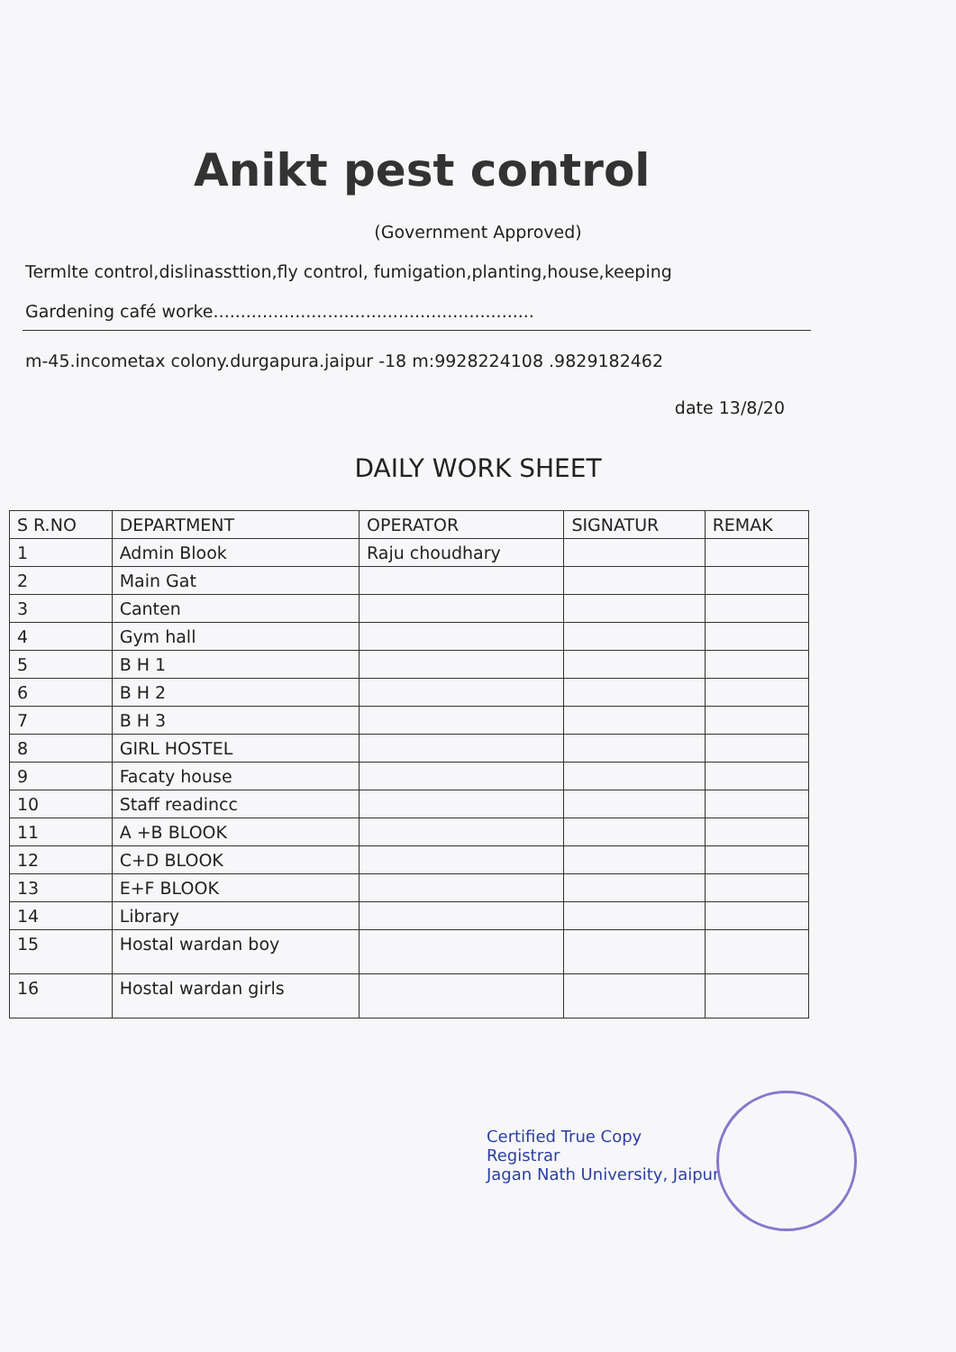Anikt pest control
(Government Approved)
Termlte control,dislinassttion,fly control, fumigation,planting,house,keeping
Gardening café worke...........................................................
m-45.incometax colony.durgapura.jaipur -18 m:9928224108 .9829182462
date 13/8/20
DAILY WORK SHEET
| S R.NO | DEPARTMENT | OPERATOR | SIGNATUR | REMAK |
| --- | --- | --- | --- | --- |
| 1 | Admin Blook | Raju choudhary | | |
| 2 | Main Gat | | | |
| 3 | Canten | | | |
| 4 | Gym hall | | | |
| 5 | B H 1 | | | |
| 6 | B H 2 | | | |
| 7 | B H 3 | | | |
| 8 | GIRL HOSTEL | | | |
| 9 | Facaty house | | | |
| 10 | Staff readincc | | | |
| 11 | A +B BLOOK | | | |
| 12 | C+D BLOOK | | | |
| 13 | E+F BLOOK | | | |
| 14 | Library | | | |
| 15 | Hostal wardan boy | | | |
| 16 | Hostal wardan girls | | | |
Certified True Copy
Registrar
Jagan Nath University, Jaipur